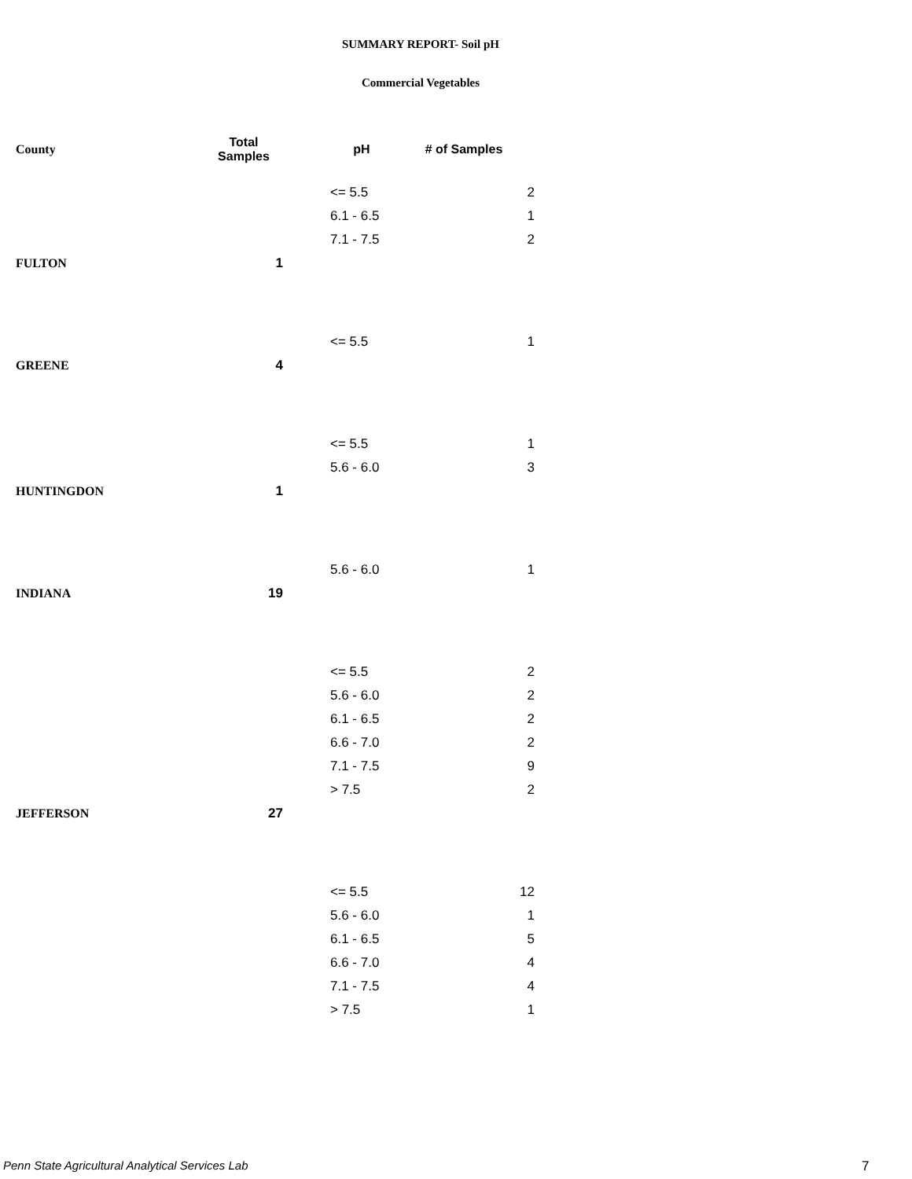SUMMARY REPORT- Soil pH
Commercial Vegetables
| County | Total Samples | pH | # of Samples |
| --- | --- | --- | --- |
| | | <= 5.5 | 2 |
| | | 6.1 - 6.5 | 1 |
| | | 7.1 - 7.5 | 2 |
| FULTON | 1 | | |
| | | <= 5.5 | 1 |
| GREENE | 4 | | |
| | | <= 5.5 | 1 |
| | | 5.6 - 6.0 | 3 |
| HUNTINGDON | 1 | | |
| | | 5.6 - 6.0 | 1 |
| INDIANA | 19 | | |
| | | <= 5.5 | 2 |
| | | 5.6 - 6.0 | 2 |
| | | 6.1 - 6.5 | 2 |
| | | 6.6 - 7.0 | 2 |
| | | 7.1 - 7.5 | 9 |
| | | > 7.5 | 2 |
| JEFFERSON | 27 | | |
| | | <= 5.5 | 12 |
| | | 5.6 - 6.0 | 1 |
| | | 6.1 - 6.5 | 5 |
| | | 6.6 - 7.0 | 4 |
| | | 7.1 - 7.5 | 4 |
| | | > 7.5 | 1 |
Penn State Agricultural Analytical Services Lab
7